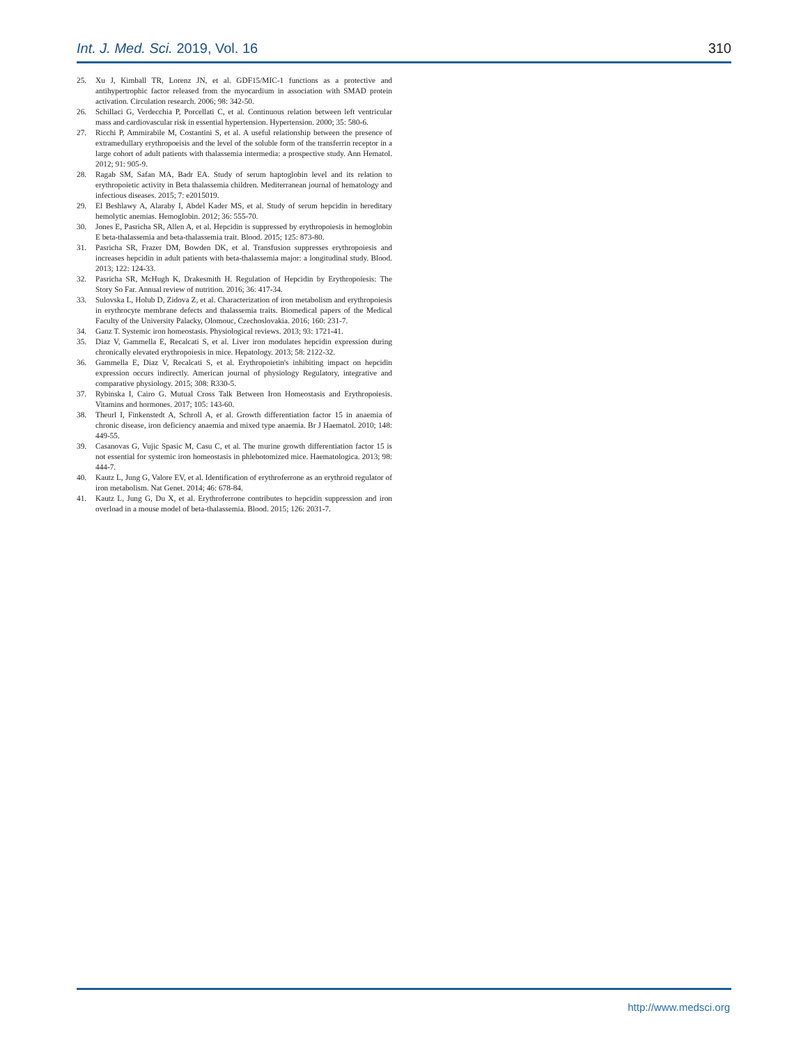Int. J. Med. Sci. 2019, Vol. 16
310
25. Xu J, Kimball TR, Lorenz JN, et al. GDF15/MIC-1 functions as a protective and antihypertrophic factor released from the myocardium in association with SMAD protein activation. Circulation research. 2006; 98: 342-50.
26. Schillaci G, Verdecchia P, Porcellati C, et al. Continuous relation between left ventricular mass and cardiovascular risk in essential hypertension. Hypertension. 2000; 35: 580-6.
27. Ricchi P, Ammirabile M, Costantini S, et al. A useful relationship between the presence of extramedullary erythropoeisis and the level of the soluble form of the transferrin receptor in a large cohort of adult patients with thalassemia intermedia: a prospective study. Ann Hematol. 2012; 91: 905-9.
28. Ragab SM, Safan MA, Badr EA. Study of serum haptoglobin level and its relation to erythropoietic activity in Beta thalassemia children. Mediterranean journal of hematology and infectious diseases. 2015; 7: e2015019.
29. El Beshlawy A, Alaraby I, Abdel Kader MS, et al. Study of serum hepcidin in hereditary hemolytic anemias. Hemoglobin. 2012; 36: 555-70.
30. Jones E, Pasricha SR, Allen A, et al. Hepcidin is suppressed by erythropoiesis in hemoglobin E beta-thalassemia and beta-thalassemia trait. Blood. 2015; 125: 873-80.
31. Pasricha SR, Frazer DM, Bowden DK, et al. Transfusion suppresses erythropoiesis and increases hepcidin in adult patients with beta-thalassemia major: a longitudinal study. Blood. 2013; 122: 124-33.
32. Pasricha SR, McHugh K, Drakesmith H. Regulation of Hepcidin by Erythropoiesis: The Story So Far. Annual review of nutrition. 2016; 36: 417-34.
33. Sulovska L, Holub D, Zidova Z, et al. Characterization of iron metabolism and erythropoiesis in erythrocyte membrane defects and thalassemia traits. Biomedical papers of the Medical Faculty of the University Palacky, Olomouc, Czechoslovakia. 2016; 160: 231-7.
34. Ganz T. Systemic iron homeostasis. Physiological reviews. 2013; 93: 1721-41.
35. Diaz V, Gammella E, Recalcati S, et al. Liver iron modulates hepcidin expression during chronically elevated erythropoiesis in mice. Hepatology. 2013; 58: 2122-32.
36. Gammella E, Diaz V, Recalcati S, et al. Erythropoietin's inhibiting impact on hepcidin expression occurs indirectly. American journal of physiology Regulatory, integrative and comparative physiology. 2015; 308: R330-5.
37. Rybinska I, Cairo G. Mutual Cross Talk Between Iron Homeostasis and Erythropoiesis. Vitamins and hormones. 2017; 105: 143-60.
38. Theurl I, Finkenstedt A, Schroll A, et al. Growth differentiation factor 15 in anaemia of chronic disease, iron deficiency anaemia and mixed type anaemia. Br J Haematol. 2010; 148: 449-55.
39. Casanovas G, Vujic Spasic M, Casu C, et al. The murine growth differentiation factor 15 is not essential for systemic iron homeostasis in phlebotomized mice. Haematologica. 2013; 98: 444-7.
40. Kautz L, Jung G, Valore EV, et al. Identification of erythroferrone as an erythroid regulator of iron metabolism. Nat Genet. 2014; 46: 678-84.
41. Kautz L, Jung G, Du X, et al. Erythroferrone contributes to hepcidin suppression and iron overload in a mouse model of beta-thalassemia. Blood. 2015; 126: 2031-7.
http://www.medsci.org